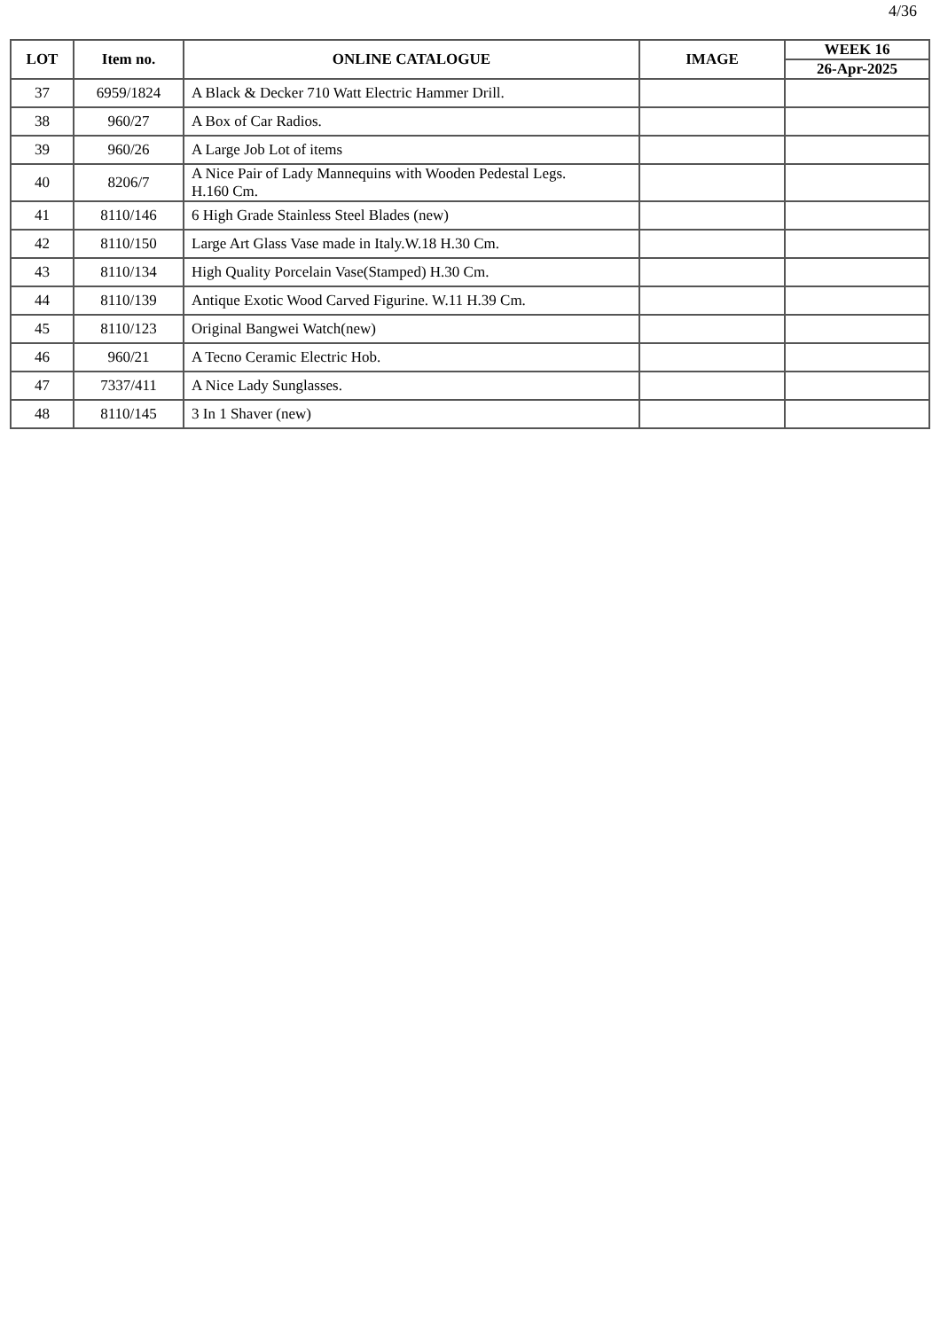4/36
| LOT | Item no. | ONLINE CATALOGUE | IMAGE | WEEK 16 |
| --- | --- | --- | --- | --- |
| | | | | 26-Apr-2025 |
| 37 | 6959/1824 | A Black & Decker 710 Watt Electric Hammer Drill. | | |
| 38 | 960/27 | A Box of Car Radios. | | |
| 39 | 960/26 | A Large Job Lot of items | | |
| 40 | 8206/7 | A Nice Pair of Lady Mannequins with Wooden Pedestal Legs. H.160 Cm. | | |
| 41 | 8110/146 | 6 High Grade Stainless Steel Blades (new) | | |
| 42 | 8110/150 | Large Art Glass Vase made in Italy.W.18 H.30 Cm. | | |
| 43 | 8110/134 | High Quality Porcelain Vase(Stamped) H.30 Cm. | | |
| 44 | 8110/139 | Antique Exotic Wood Carved Figurine. W.11 H.39 Cm. | | |
| 45 | 8110/123 | Original Bangwei Watch(new) | | |
| 46 | 960/21 | A Tecno Ceramic Electric Hob. | | |
| 47 | 7337/411 | A Nice Lady Sunglasses. | | |
| 48 | 8110/145 | 3 In 1 Shaver (new) | | |